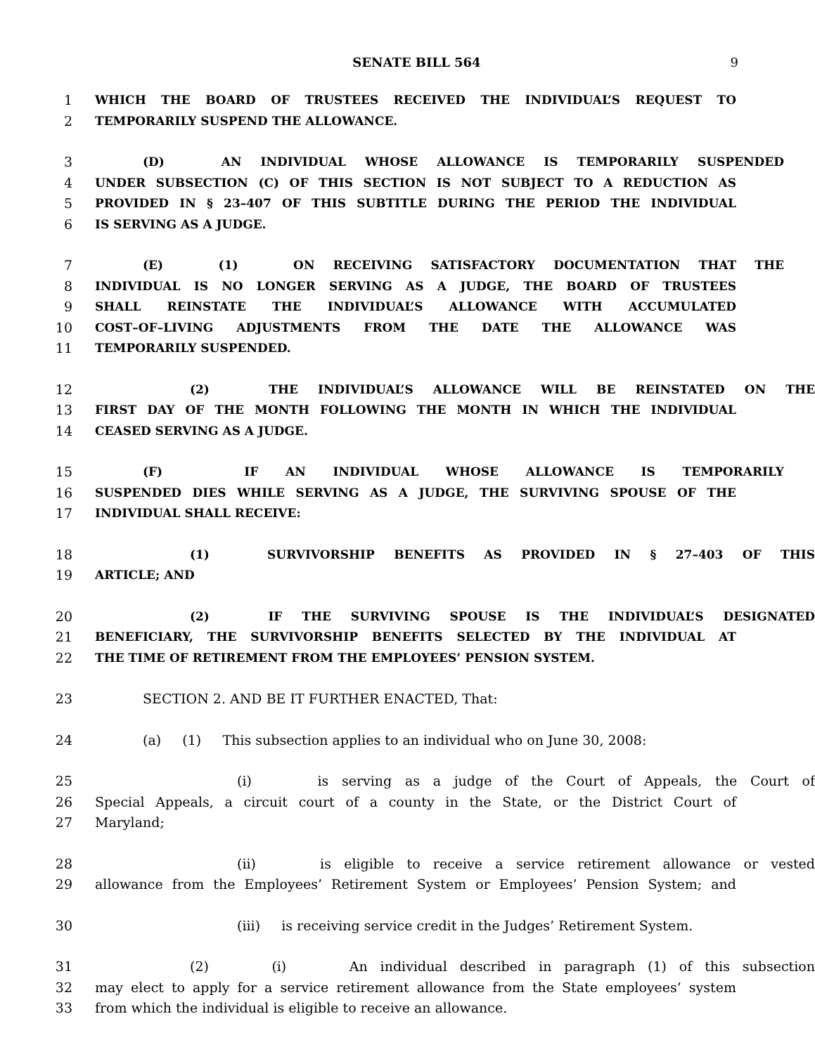SENATE BILL 564 9
1 WHICH THE BOARD OF TRUSTEES RECEIVED THE INDIVIDUAL’S REQUEST TO
2 TEMPORARILY SUSPEND THE ALLOWANCE.
3 (D) AN INDIVIDUAL WHOSE ALLOWANCE IS TEMPORARILY SUSPENDED
4 UNDER SUBSECTION (C) OF THIS SECTION IS NOT SUBJECT TO A REDUCTION AS
5 PROVIDED IN § 23–407 OF THIS SUBTITLE DURING THE PERIOD THE INDIVIDUAL
6 IS SERVING AS A JUDGE.
7 (E) (1) ON RECEIVING SATISFACTORY DOCUMENTATION THAT THE
8 INDIVIDUAL IS NO LONGER SERVING AS A JUDGE, THE BOARD OF TRUSTEES
9 SHALL REINSTATE THE INDIVIDUAL’S ALLOWANCE WITH ACCUMULATED
10 COST–OF–LIVING ADJUSTMENTS FROM THE DATE THE ALLOWANCE WAS
11 TEMPORARILY SUSPENDED.
12 (2) THE INDIVIDUAL’S ALLOWANCE WILL BE REINSTATED ON THE
13 FIRST DAY OF THE MONTH FOLLOWING THE MONTH IN WHICH THE INDIVIDUAL
14 CEASED SERVING AS A JUDGE.
15 (F) IF AN INDIVIDUAL WHOSE ALLOWANCE IS TEMPORARILY
16 SUSPENDED DIES WHILE SERVING AS A JUDGE, THE SURVIVING SPOUSE OF THE
17 INDIVIDUAL SHALL RECEIVE:
18 (1) SURVIVORSHIP BENEFITS AS PROVIDED IN § 27–403 OF THIS
19 ARTICLE; AND
20 (2) IF THE SURVIVING SPOUSE IS THE INDIVIDUAL’S DESIGNATED
21 BENEFICIARY, THE SURVIVORSHIP BENEFITS SELECTED BY THE INDIVIDUAL AT
22 THE TIME OF RETIREMENT FROM THE EMPLOYEES’ PENSION SYSTEM.
23 SECTION 2. AND BE IT FURTHER ENACTED, That:
24 (a) (1) This subsection applies to an individual who on June 30, 2008:
25 (i) is serving as a judge of the Court of Appeals, the Court of
26 Special Appeals, a circuit court of a county in the State, or the District Court of
27 Maryland;
28 (ii) is eligible to receive a service retirement allowance or vested
29 allowance from the Employees’ Retirement System or Employees’ Pension System; and
30 (iii) is receiving service credit in the Judges’ Retirement System.
31 (2) (i) An individual described in paragraph (1) of this subsection
32 may elect to apply for a service retirement allowance from the State employees’ system
33 from which the individual is eligible to receive an allowance.